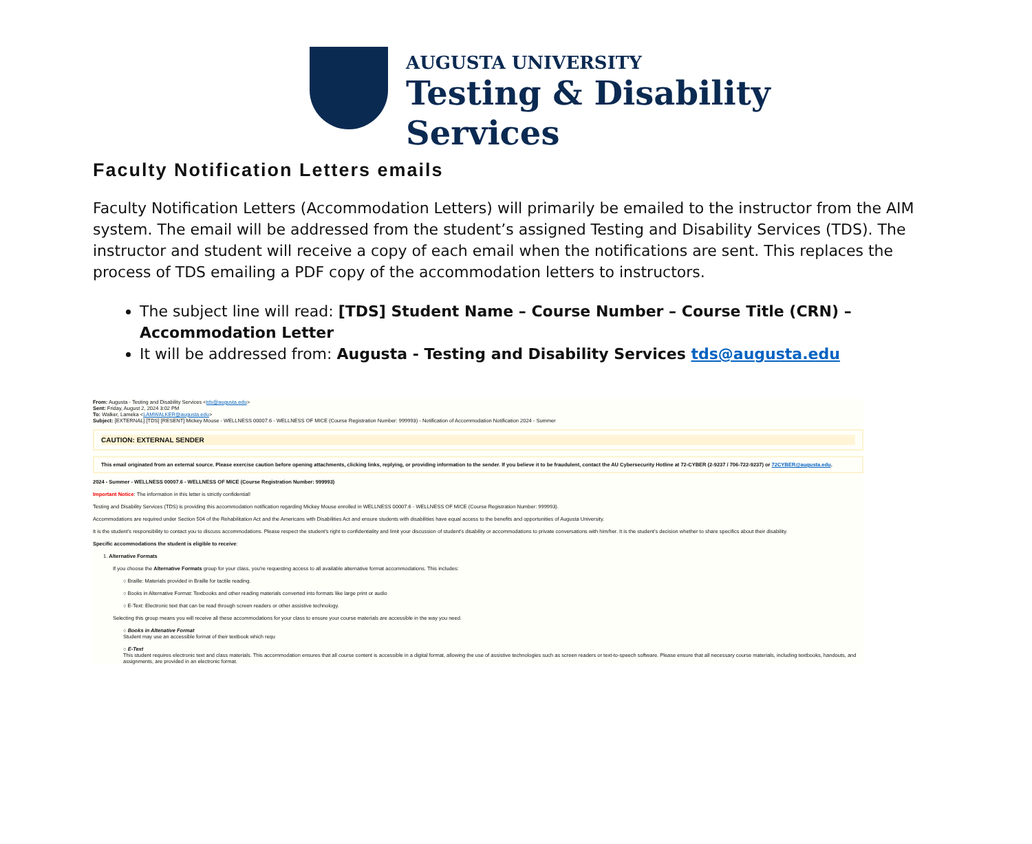AUGUSTA UNIVERSITY
Testing & Disability
Services
Faculty Notification Letters emails
Faculty Notification Letters (Accommodation Letters) will primarily be emailed to the instructor from the AIM system. The email will be addressed from the student’s assigned Testing and Disability Services (TDS). The instructor and student will receive a copy of each email when the notifications are sent. This replaces the process of TDS emailing a PDF copy of the accommodation letters to instructors.
The subject line will read: [TDS] Student Name – Course Number – Course Title (CRN) – Accommodation Letter
It will be addressed from: Augusta - Testing and Disability Services tds@augusta.edu
From: Augusta - Testing and Disability Services <tds@augusta.edu>
Sent: Friday, August 2, 2024 3:02 PM
To: Walker, Lameka <LAMWALKER@augusta.edu>
Subject: [EXTERNAL] [TDS] [RESENT] Mickey Mouse - WELLNESS 00007.6 - WELLNESS OF MICE (Course Registration Number: 999993) - Notification of Accommodation Notification 2024 - Summer
CAUTION: EXTERNAL SENDER
This email originated from an external source. Please exercise caution before opening attachments, clicking links, replying, or providing information to the sender. If you believe it to be fraudulent, contact the AU Cybersecurity Hotline at 72-CYBER (2-9237 / 706-722-9237) or 72CYBER@augusta.edu.
2024 - Summer - WELLNESS 00007.6 - WELLNESS OF MICE (Course Registration Number: 999993)
Important Notice: The information in this letter is strictly confidential!
Testing and Disability Services (TDS) is providing this accommodation notification regarding Mickey Mouse enrolled in WELLNESS 00007.6 - WELLNESS OF MICE (Course Registration Number: 999993).
Accommodations are required under Section 504 of the Rehabilitation Act and the Americans with Disabilities Act and ensure students with disabilities have equal access to the benefits and opportunities of Augusta University.
It is the student's responsibility to contact you to discuss accommodations. Please respect the student's right to confidentiality and limit your discussion of student's disability or accommodations to private conversations with him/her. It is the student's decision whether to share specifics about their disability.
Specific accommodations the student is eligible to receive:
1. Alternative Formats
If you choose the Alternative Formats group for your class, you're requesting access to all available alternative format accommodations. This includes:
○ Braille: Materials provided in Braille for tactile reading.
○ Books in Alternative Format: Textbooks and other reading materials converted into formats like large print or audio
○ E-Text: Electronic text that can be read through screen readers or other assistive technology.
Selecting this group means you will receive all these accommodations for your class to ensure your course materials are accessible in the way you need.
○ Books in Altenative Format
Student may use an accessible format of their textbook which requ
○ E-Text
This student requires electronic text and class materials. This accommodation ensures that all course content is accessible in a digital format, allowing the use of assistive technologies such as screen readers or text-to-speech software. Please ensure that all necessary course materials, including textbooks, handouts, and assignments, are provided in an electronic format.